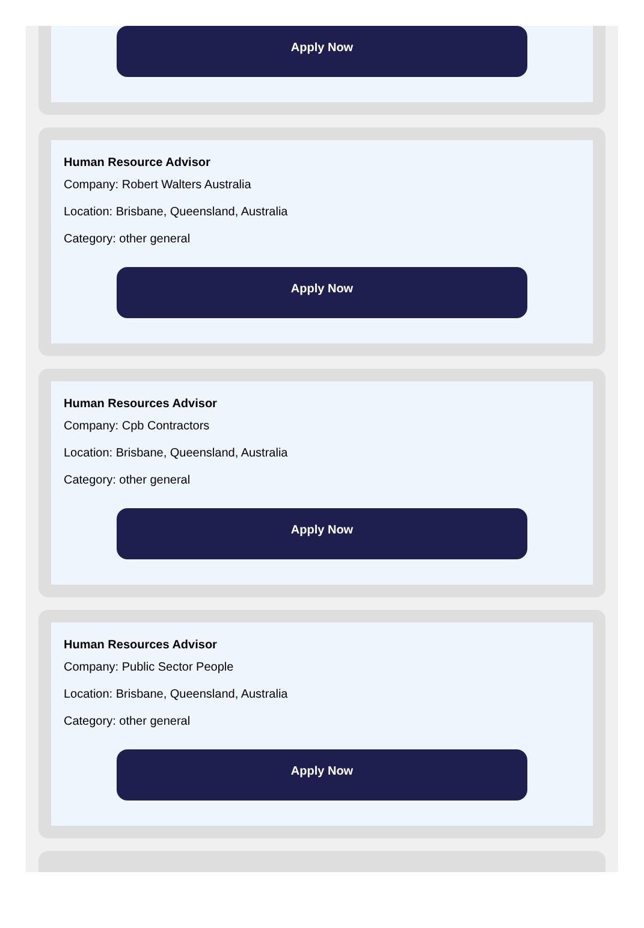Apply Now
Human Resource Advisor
Company: Robert Walters Australia
Location: Brisbane, Queensland, Australia
Category: other general
Apply Now
Human Resources Advisor
Company: Cpb Contractors
Location: Brisbane, Queensland, Australia
Category: other general
Apply Now
Human Resources Advisor
Company: Public Sector People
Location: Brisbane, Queensland, Australia
Category: other general
Apply Now